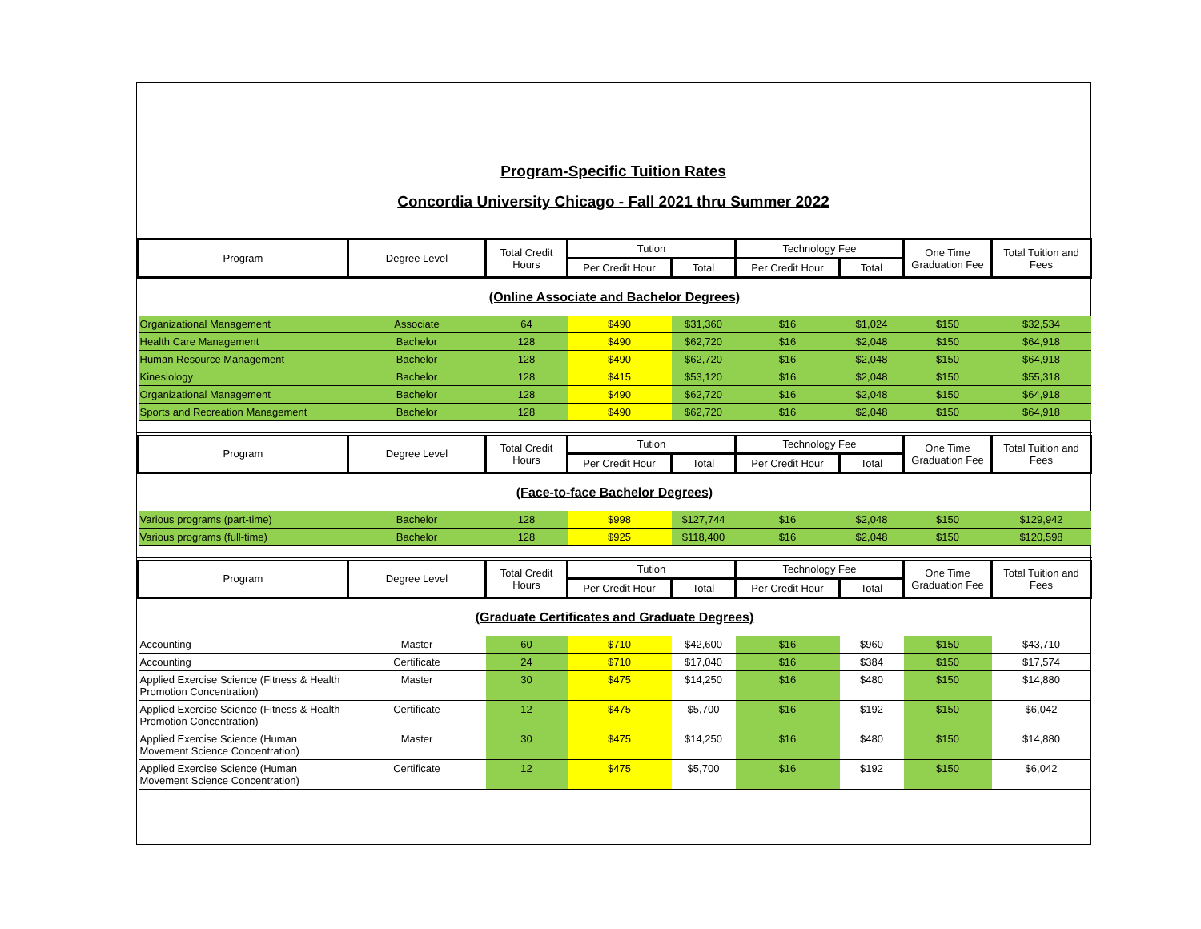Program-Specific Tuition Rates
Concordia University Chicago - Fall 2021 thru Summer 2022
| Program | Degree Level | Total Credit Hours | Tution | | Technology Fee | | One Time Graduation Fee | Total Tuition and Fees |
| --- | --- | --- | --- | --- | --- | --- | --- | --- |
| | | | Per Credit Hour | Total | Per Credit Hour | Total | | |
| (Online Associate and Bachelor Degrees) | | | | | | | | |
| Organizational Management | Associate | 64 | $490 | $31,360 | $16 | $1,024 | $150 | $32,534 |
| Health Care Management | Bachelor | 128 | $490 | $62,720 | $16 | $2,048 | $150 | $64,918 |
| Human Resource Management | Bachelor | 128 | $490 | $62,720 | $16 | $2,048 | $150 | $64,918 |
| Kinesiology | Bachelor | 128 | $415 | $53,120 | $16 | $2,048 | $150 | $55,318 |
| Organizational Management | Bachelor | 128 | $490 | $62,720 | $16 | $2,048 | $150 | $64,918 |
| Sports and Recreation Management | Bachelor | 128 | $490 | $62,720 | $16 | $2,048 | $150 | $64,918 |
| Program | Degree Level | Total Credit Hours | Tution | | Technology Fee | | One Time Graduation Fee | Total Tuition and Fees |
| | | | Per Credit Hour | Total | Per Credit Hour | Total | | |
| (Face-to-face Bachelor Degrees) | | | | | | | | |
| Various programs (part-time) | Bachelor | 128 | $998 | $127,744 | $16 | $2,048 | $150 | $129,942 |
| Various programs (full-time) | Bachelor | 128 | $925 | $118,400 | $16 | $2,048 | $150 | $120,598 |
| Program | Degree Level | Total Credit Hours | Tution | | Technology Fee | | One Time Graduation Fee | Total Tuition and Fees |
| | | | Per Credit Hour | Total | Per Credit Hour | Total | | |
| (Graduate Certificates and Graduate Degrees) | | | | | | | | |
| Accounting | Master | 60 | $710 | $42,600 | $16 | $960 | $150 | $43,710 |
| Accounting | Certificate | 24 | $710 | $17,040 | $16 | $384 | $150 | $17,574 |
| Applied Exercise Science (Fitness & Health Promotion Concentration) | Master | 30 | $475 | $14,250 | $16 | $480 | $150 | $14,880 |
| Applied Exercise Science (Fitness & Health Promotion Concentration) | Certificate | 12 | $475 | $5,700 | $16 | $192 | $150 | $6,042 |
| Applied Exercise Science (Human Movement Science Concentration) | Master | 30 | $475 | $14,250 | $16 | $480 | $150 | $14,880 |
| Applied Exercise Science (Human Movement Science Concentration) | Certificate | 12 | $475 | $5,700 | $16 | $192 | $150 | $6,042 |